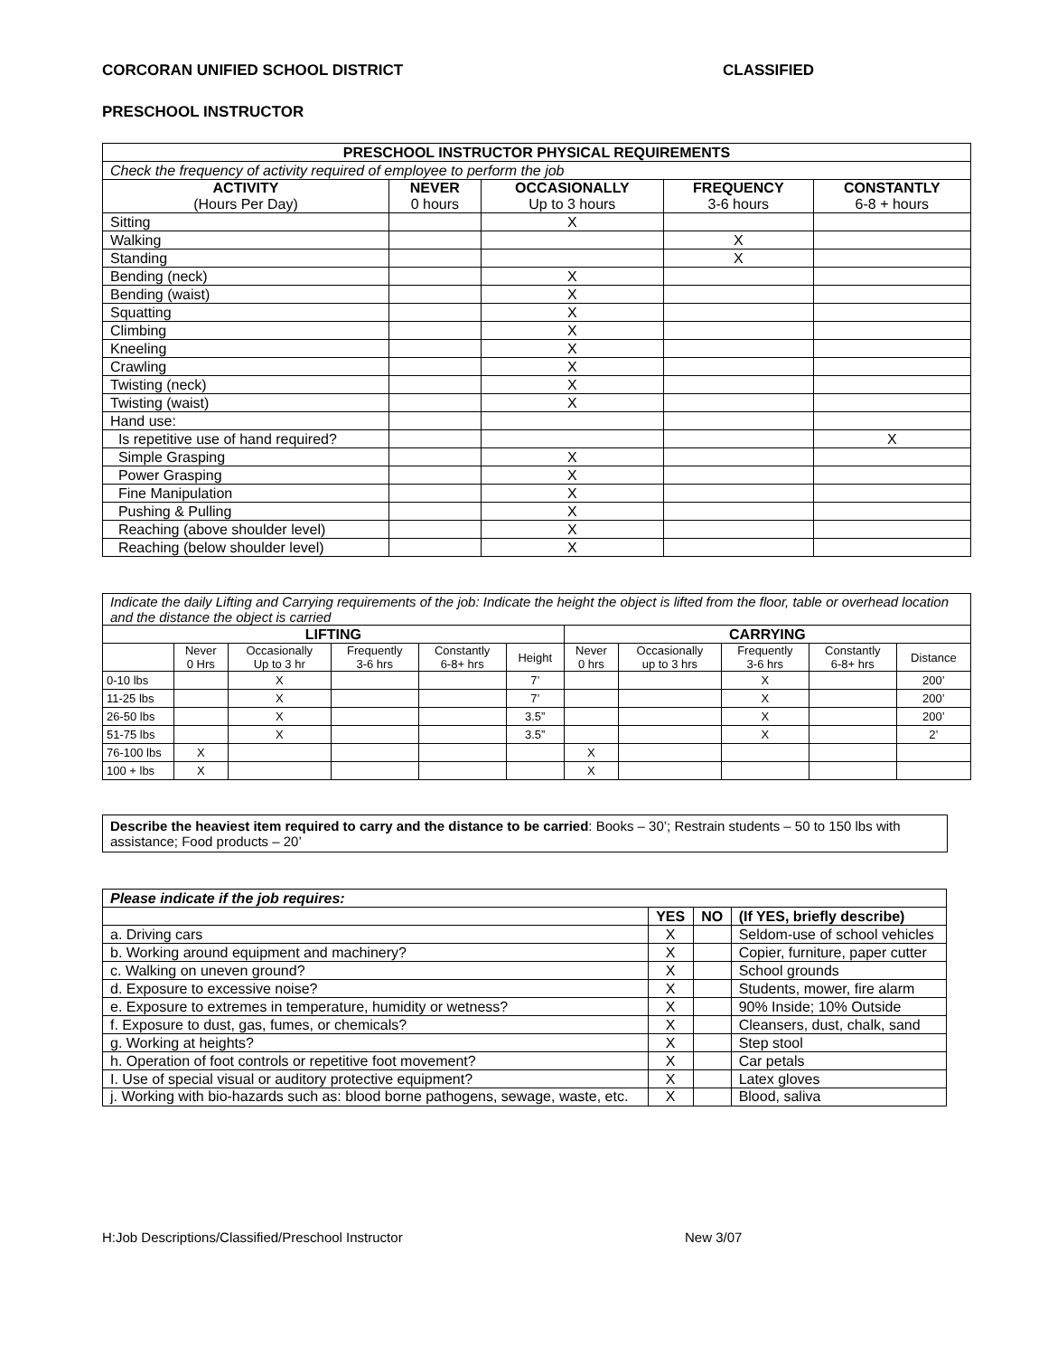CORCORAN UNIFIED SCHOOL DISTRICT CLASSIFIED
PRESCHOOL INSTRUCTOR
| PRESCHOOL INSTRUCTOR PHYSICAL REQUIREMENTS | | | | |
| --- | --- | --- | --- | --- |
| Check the frequency of activity required of employee to perform the job | | | | |
| ACTIVITY (Hours Per Day) | NEVER 0 hours | OCCASIONALLY Up to 3 hours | FREQUENCY 3-6 hours | CONSTANTLY 6-8 + hours |
| Sitting | | X | | |
| Walking | | | X | |
| Standing | | | X | |
| Bending (neck) | | X | | |
| Bending (waist) | | X | | |
| Squatting | | X | | |
| Climbing | | X | | |
| Kneeling | | X | | |
| Crawling | | X | | |
| Twisting (neck) | | X | | |
| Twisting (waist) | | X | | |
| Hand use: | | | | |
| Is repetitive use of hand required? | | | | X |
| Simple Grasping | | X | | |
| Power Grasping | | X | | |
| Fine Manipulation | | X | | |
| Pushing & Pulling | | X | | |
| Reaching (above shoulder level) | | X | | |
| Reaching (below shoulder level) | | X | | |
| Indicate the daily Lifting and Carrying requirements of the job: Indicate the height the object is lifted from the floor, table or overhead location and the distance the object is carried | | | | | | | | | | |
| LIFTING | | | | | | CARRYING | | | | |
| | Never 0 Hrs | Occasionally Up to 3 hr | Frequently 3-6 hrs | Constantly 6-8+ hrs | Height | Never 0 hrs | Occasionally up to 3 hrs | Frequently 3-6 hrs | Constantly 6-8+ hrs | Distance |
| 0-10 lbs | | X | | | 7’ | | | X | | 200’ |
| 11-25 lbs | | X | | | 7’ | | | X | | 200’ |
| 26-50 lbs | | X | | | 3.5” | | | X | | 200’ |
| 51-75 lbs | | X | | | 3.5” | | | X | | 2’ |
| 76-100 lbs | X | | | | | X | | | | |
| 100 + lbs | X | | | | | X | | | | |
Describe the heaviest item required to carry and the distance to be carried: Books – 30’; Restrain students – 50 to 150 lbs with assistance; Food products – 20’
| Please indicate if the job requires: | | | |
| | YES | NO | (If YES, briefly describe) |
| a. Driving cars | X | | Seldom-use of school vehicles |
| b. Working around equipment and machinery? | X | | Copier, furniture, paper cutter |
| c. Walking on uneven ground? | X | | School grounds |
| d. Exposure to excessive noise? | X | | Students, mower, fire alarm |
| e. Exposure to extremes in temperature, humidity or wetness? | X | | 90% Inside; 10% Outside |
| f. Exposure to dust, gas, fumes, or chemicals? | X | | Cleansers, dust, chalk, sand |
| g. Working at heights? | X | | Step stool |
| h. Operation of foot controls or repetitive foot movement? | X | | Car petals |
| I. Use of special visual or auditory protective equipment? | X | | Latex gloves |
| j. Working with bio-hazards such as: blood borne pathogens, sewage, waste, etc. | X | | Blood, saliva |
H:Job Descriptions/Classified/Preschool Instructor New 3/07